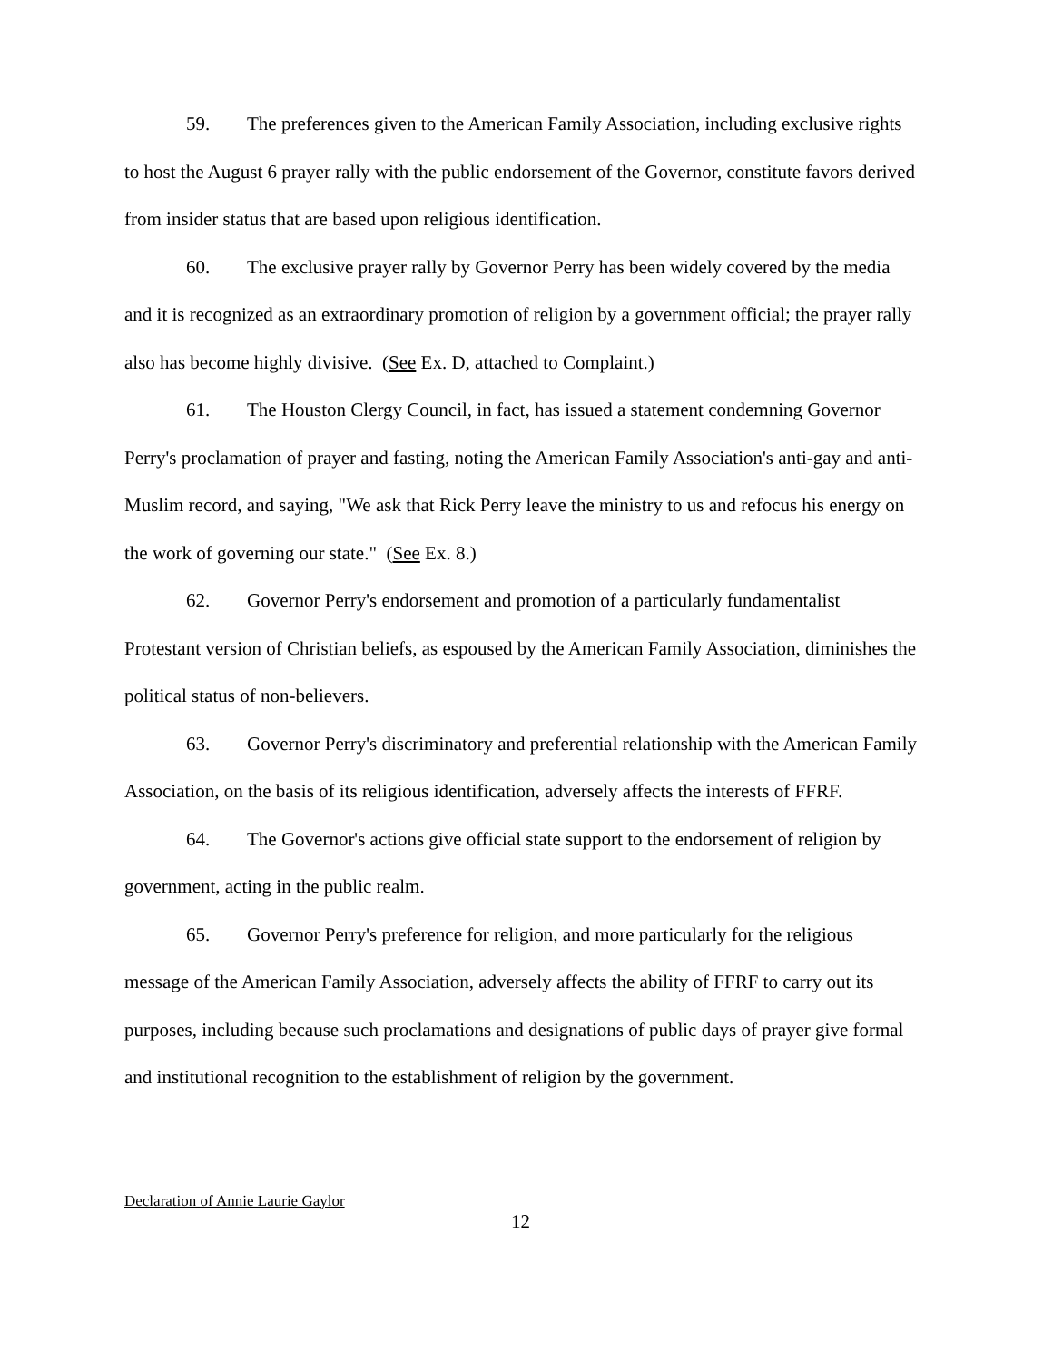59. The preferences given to the American Family Association, including exclusive rights to host the August 6 prayer rally with the public endorsement of the Governor, constitute favors derived from insider status that are based upon religious identification.
60. The exclusive prayer rally by Governor Perry has been widely covered by the media and it is recognized as an extraordinary promotion of religion by a government official; the prayer rally also has become highly divisive. (See Ex. D, attached to Complaint.)
61. The Houston Clergy Council, in fact, has issued a statement condemning Governor Perry's proclamation of prayer and fasting, noting the American Family Association's anti-gay and anti-Muslim record, and saying, "We ask that Rick Perry leave the ministry to us and refocus his energy on the work of governing our state." (See Ex. 8.)
62. Governor Perry's endorsement and promotion of a particularly fundamentalist Protestant version of Christian beliefs, as espoused by the American Family Association, diminishes the political status of non-believers.
63. Governor Perry's discriminatory and preferential relationship with the American Family Association, on the basis of its religious identification, adversely affects the interests of FFRF.
64. The Governor's actions give official state support to the endorsement of religion by government, acting in the public realm.
65. Governor Perry's preference for religion, and more particularly for the religious message of the American Family Association, adversely affects the ability of FFRF to carry out its purposes, including because such proclamations and designations of public days of prayer give formal and institutional recognition to the establishment of religion by the government.
Declaration of Annie Laurie Gaylor
12